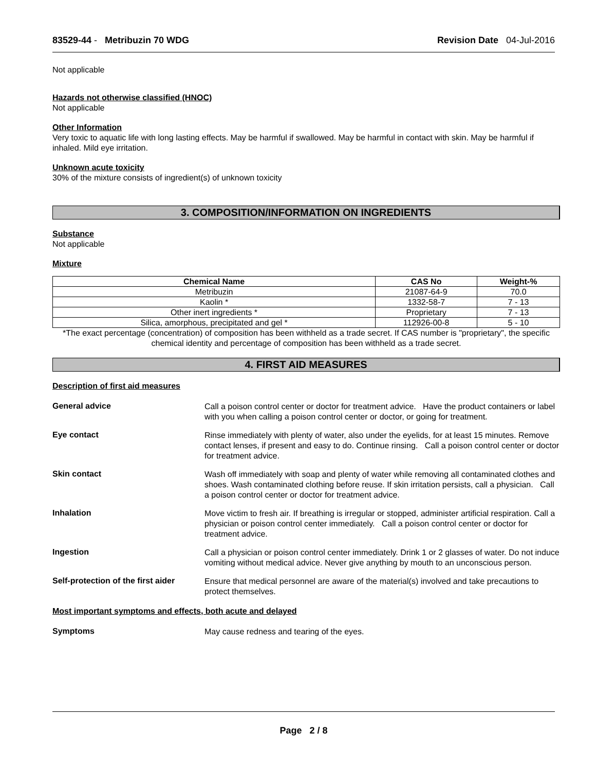83529-44 - Metribuzin 70 WDG Revision Date 04-Jul-2016
Not applicable
Hazards not otherwise classified (HNOC)
Not applicable
Other Information
Very toxic to aquatic life with long lasting effects. May be harmful if swallowed. May be harmful in contact with skin. May be harmful if inhaled. Mild eye irritation.
Unknown acute toxicity
30% of the mixture consists of ingredient(s) of unknown toxicity
3. COMPOSITION/INFORMATION ON INGREDIENTS
Substance
Not applicable
Mixture
| Chemical Name | CAS No | Weight-% |
| --- | --- | --- |
| Metribuzin | 21087-64-9 | 70.0 |
| Kaolin * | 1332-58-7 | 7 - 13 |
| Other inert ingredients * | Proprietary | 7 - 13 |
| Silica, amorphous, precipitated and gel * | 112926-00-8 | 5 - 10 |
*The exact percentage (concentration) of composition has been withheld as a trade secret. If CAS number is "proprietary", the specific chemical identity and percentage of composition has been withheld as a trade secret.
4. FIRST AID MEASURES
Description of first aid measures
General advice
Call a poison control center or doctor for treatment advice. Have the product containers or label with you when calling a poison control center or doctor, or going for treatment.
Eye contact
Rinse immediately with plenty of water, also under the eyelids, for at least 15 minutes. Remove contact lenses, if present and easy to do. Continue rinsing. Call a poison control center or doctor for treatment advice.
Skin contact
Wash off immediately with soap and plenty of water while removing all contaminated clothes and shoes. Wash contaminated clothing before reuse. If skin irritation persists, call a physician. Call a poison control center or doctor for treatment advice.
Inhalation
Move victim to fresh air. If breathing is irregular or stopped, administer artificial respiration. Call a physician or poison control center immediately. Call a poison control center or doctor for treatment advice.
Ingestion
Call a physician or poison control center immediately. Drink 1 or 2 glasses of water. Do not induce vomiting without medical advice. Never give anything by mouth to an unconscious person.
Self-protection of the first aider
Ensure that medical personnel are aware of the material(s) involved and take precautions to protect themselves.
Most important symptoms and effects, both acute and delayed
Symptoms
May cause redness and tearing of the eyes.
Page 2 / 8